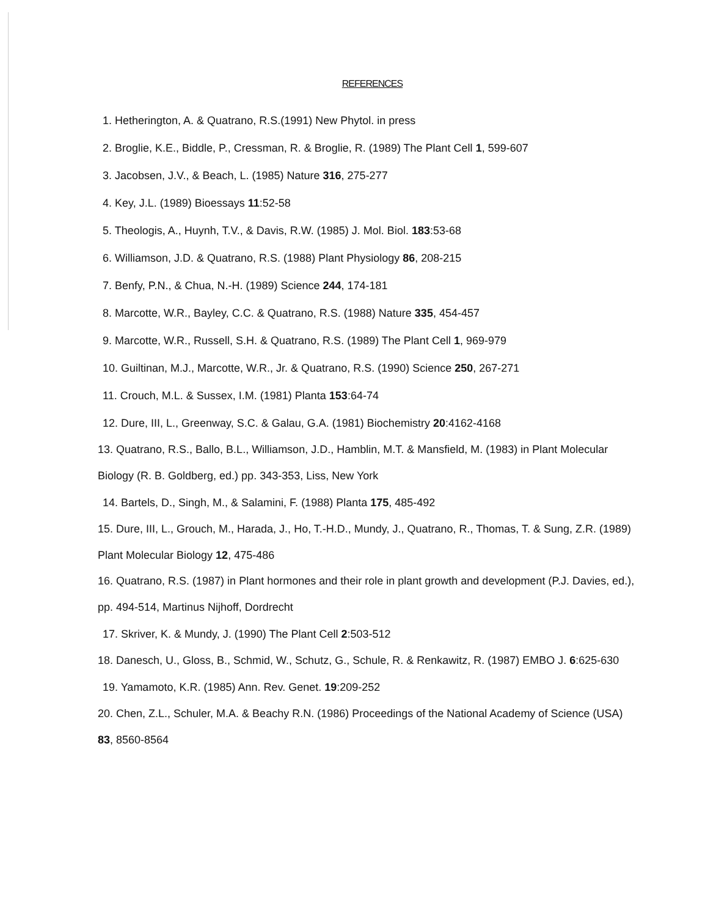REFERENCES
1. Hetherington, A. & Quatrano, R.S.(1991) New Phytol. in press
2. Broglie, K.E., Biddle, P., Cressman, R. & Broglie, R. (1989) The Plant Cell 1, 599-607
3. Jacobsen, J.V., & Beach, L. (1985) Nature 316, 275-277
4. Key, J.L. (1989) Bioessays 11:52-58
5. Theologis, A., Huynh, T.V., & Davis, R.W. (1985) J. Mol. Biol. 183:53-68
6. Williamson, J.D. & Quatrano, R.S. (1988) Plant Physiology 86, 208-215
7. Benfy, P.N., & Chua, N.-H. (1989) Science 244, 174-181
8. Marcotte, W.R., Bayley, C.C. & Quatrano, R.S. (1988) Nature 335, 454-457
9. Marcotte, W.R., Russell, S.H. & Quatrano, R.S. (1989) The Plant Cell 1, 969-979
10. Guiltinan, M.J., Marcotte, W.R., Jr. & Quatrano, R.S. (1990) Science 250, 267-271
11. Crouch, M.L. & Sussex, I.M. (1981) Planta 153:64-74
12. Dure, III, L., Greenway, S.C. & Galau, G.A. (1981) Biochemistry 20:4162-4168
13. Quatrano, R.S., Ballo, B.L., Williamson, J.D., Hamblin, M.T. & Mansfield, M. (1983) in Plant Molecular Biology (R. B. Goldberg, ed.) pp. 343-353, Liss, New York
14. Bartels, D., Singh, M., & Salamini, F. (1988) Planta 175, 485-492
15. Dure, III, L., Grouch, M., Harada, J., Ho, T.-H.D., Mundy, J., Quatrano, R., Thomas, T. & Sung, Z.R. (1989) Plant Molecular Biology 12, 475-486
16. Quatrano, R.S. (1987) in Plant hormones and their role in plant growth and development (P.J. Davies, ed.), pp. 494-514, Martinus Nijhoff, Dordrecht
17. Skriver, K. & Mundy, J. (1990) The Plant Cell 2:503-512
18. Danesch, U., Gloss, B., Schmid, W., Schutz, G., Schule, R. & Renkawitz, R. (1987) EMBO J. 6:625-630
19. Yamamoto, K.R. (1985) Ann. Rev. Genet. 19:209-252
20. Chen, Z.L., Schuler, M.A. & Beachy R.N. (1986) Proceedings of the National Academy of Science (USA) 83, 8560-8564